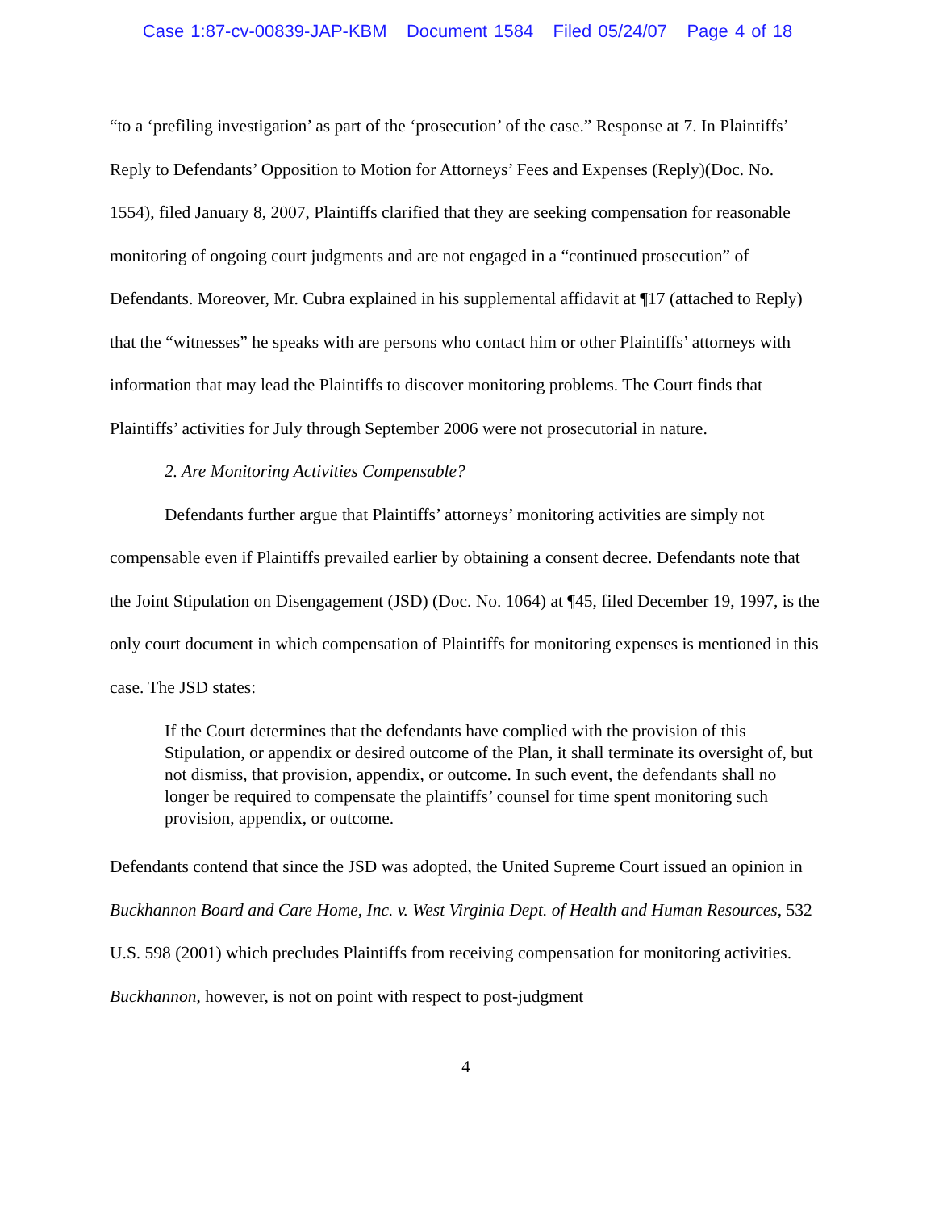Case 1:87-cv-00839-JAP-KBM Document 1584 Filed 05/24/07 Page 4 of 18
“to a ‘prefiling investigation’ as part of the ‘prosecution’ of the case.” Response at 7. In Plaintiffs’ Reply to Defendants’ Opposition to Motion for Attorneys’ Fees and Expenses (Reply)(Doc. No. 1554), filed January 8, 2007, Plaintiffs clarified that they are seeking compensation for reasonable monitoring of ongoing court judgments and are not engaged in a “continued prosecution” of Defendants. Moreover, Mr. Cubra explained in his supplemental affidavit at ¶17 (attached to Reply) that the “witnesses” he speaks with are persons who contact him or other Plaintiffs’ attorneys with information that may lead the Plaintiffs to discover monitoring problems. The Court finds that Plaintiffs’ activities for July through September 2006 were not prosecutorial in nature.
2. Are Monitoring Activities Compensable?
Defendants further argue that Plaintiffs’ attorneys’ monitoring activities are simply not compensable even if Plaintiffs prevailed earlier by obtaining a consent decree. Defendants note that the Joint Stipulation on Disengagement (JSD) (Doc. No. 1064) at ¶45, filed December 19, 1997, is the only court document in which compensation of Plaintiffs for monitoring expenses is mentioned in this case. The JSD states:
If the Court determines that the defendants have complied with the provision of this Stipulation, or appendix or desired outcome of the Plan, it shall terminate its oversight of, but not dismiss, that provision, appendix, or outcome. In such event, the defendants shall no longer be required to compensate the plaintiffs’ counsel for time spent monitoring such provision, appendix, or outcome.
Defendants contend that since the JSD was adopted, the United Supreme Court issued an opinion in Buckhannon Board and Care Home, Inc. v. West Virginia Dept. of Health and Human Resources, 532 U.S. 598 (2001) which precludes Plaintiffs from receiving compensation for monitoring activities. Buckhannon, however, is not on point with respect to post-judgment
4